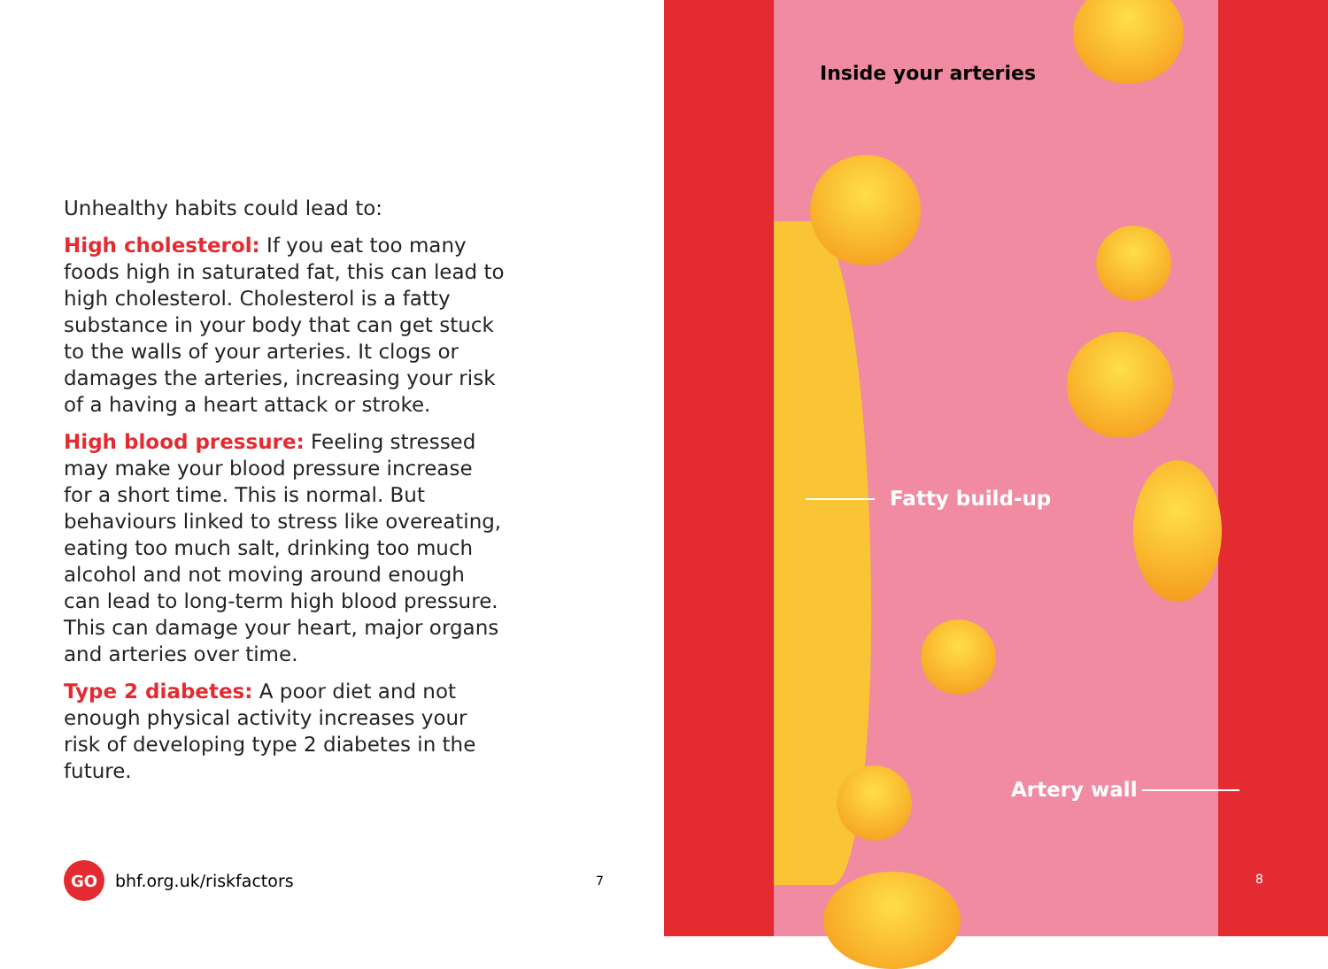Unhealthy habits could lead to:
High cholesterol: If you eat too many foods high in saturated fat, this can lead to high cholesterol. Cholesterol is a fatty substance in your body that can get stuck to the walls of your arteries. It clogs or damages the arteries, increasing your risk of a having a heart attack or stroke.
High blood pressure: Feeling stressed may make your blood pressure increase for a short time. This is normal. But behaviours linked to stress like overeating, eating too much salt, drinking too much alcohol and not moving around enough can lead to long-term high blood pressure. This can damage your heart, major organs and arteries over time.
Type 2 diabetes: A poor diet and not enough physical activity increases your risk of developing type 2 diabetes in the future.
GO
bhf.org.uk/riskfactors 7
Inside your arteries
Fatty build-up
Artery wall
8